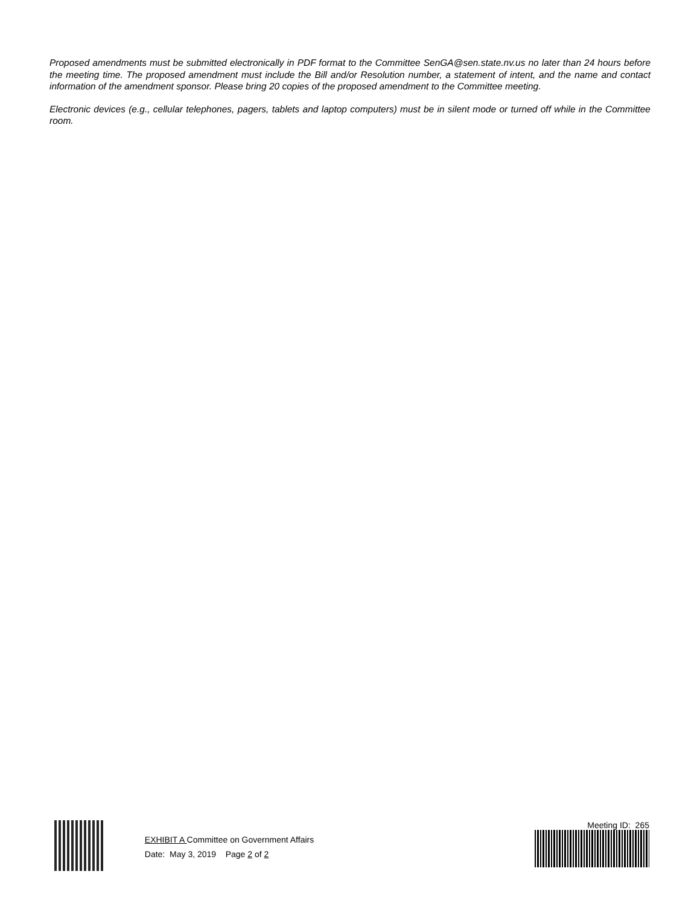Proposed amendments must be submitted electronically in PDF format to the Committee SenGA@sen.state.nv.us no later than 24 hours before the meeting time. The proposed amendment must include the Bill and/or Resolution number, a statement of intent, and the name and contact information of the amendment sponsor. Please bring 20 copies of the proposed amendment to the Committee meeting.
Electronic devices (e.g., cellular telephones, pagers, tablets and laptop computers) must be in silent mode or turned off while in the Committee room.
EXHIBIT A Committee on Government Affairs
Date: May 3, 2019 Page 2 of 2
Meeting ID: 265